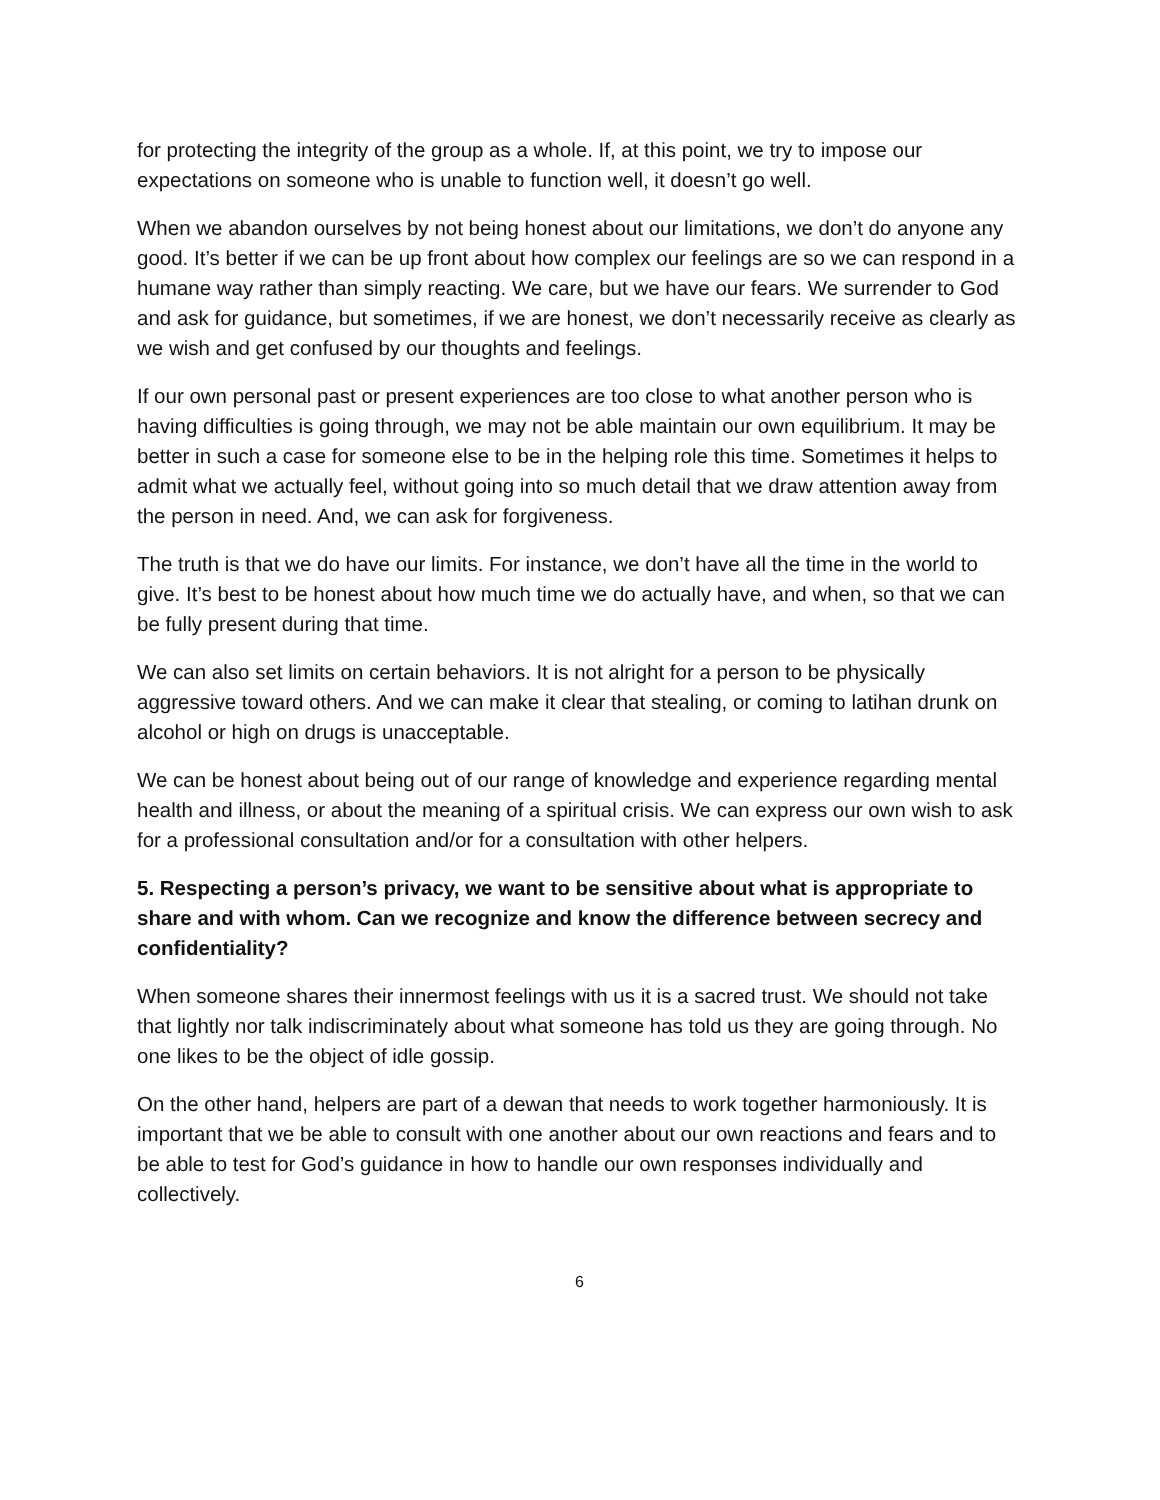for protecting the integrity of the group as a whole. If, at this point, we try to impose our expectations on someone who is unable to function well, it doesn’t go well.
When we abandon ourselves by not being honest about our limitations, we don’t do anyone any good. It’s better if we can be up front about how complex our feelings are so we can respond in a humane way rather than simply reacting. We care, but we have our fears. We surrender to God and ask for guidance, but sometimes, if we are honest, we don’t necessarily receive as clearly as we wish and get confused by our thoughts and feelings.
If our own personal past or present experiences are too close to what another person who is having difficulties is going through, we may not be able maintain our own equilibrium. It may be better in such a case for someone else to be in the helping role this time. Sometimes it helps to admit what we actually feel, without going into so much detail that we draw attention away from the person in need. And, we can ask for forgiveness.
The truth is that we do have our limits. For instance, we don’t have all the time in the world to give. It’s best to be honest about how much time we do actually have, and when, so that we can be fully present during that time.
We can also set limits on certain behaviors. It is not alright for a person to be physically aggressive toward others. And we can make it clear that stealing, or coming to latihan drunk on alcohol or high on drugs is unacceptable.
We can be honest about being out of our range of knowledge and experience regarding mental health and illness, or about the meaning of a spiritual crisis. We can express our own wish to ask for a professional consultation and/or for a consultation with other helpers.
5. Respecting a person’s privacy, we want to be sensitive about what is appropriate to share and with whom. Can we recognize and know the difference between secrecy and confidentiality?
When someone shares their innermost feelings with us it is a sacred trust. We should not take that lightly nor talk indiscriminately about what someone has told us they are going through. No one likes to be the object of idle gossip.
On the other hand, helpers are part of a dewan that needs to work together harmoniously. It is important that we be able to consult with one another about our own reactions and fears and to be able to test for God’s guidance in how to handle our own responses individually and collectively.
6